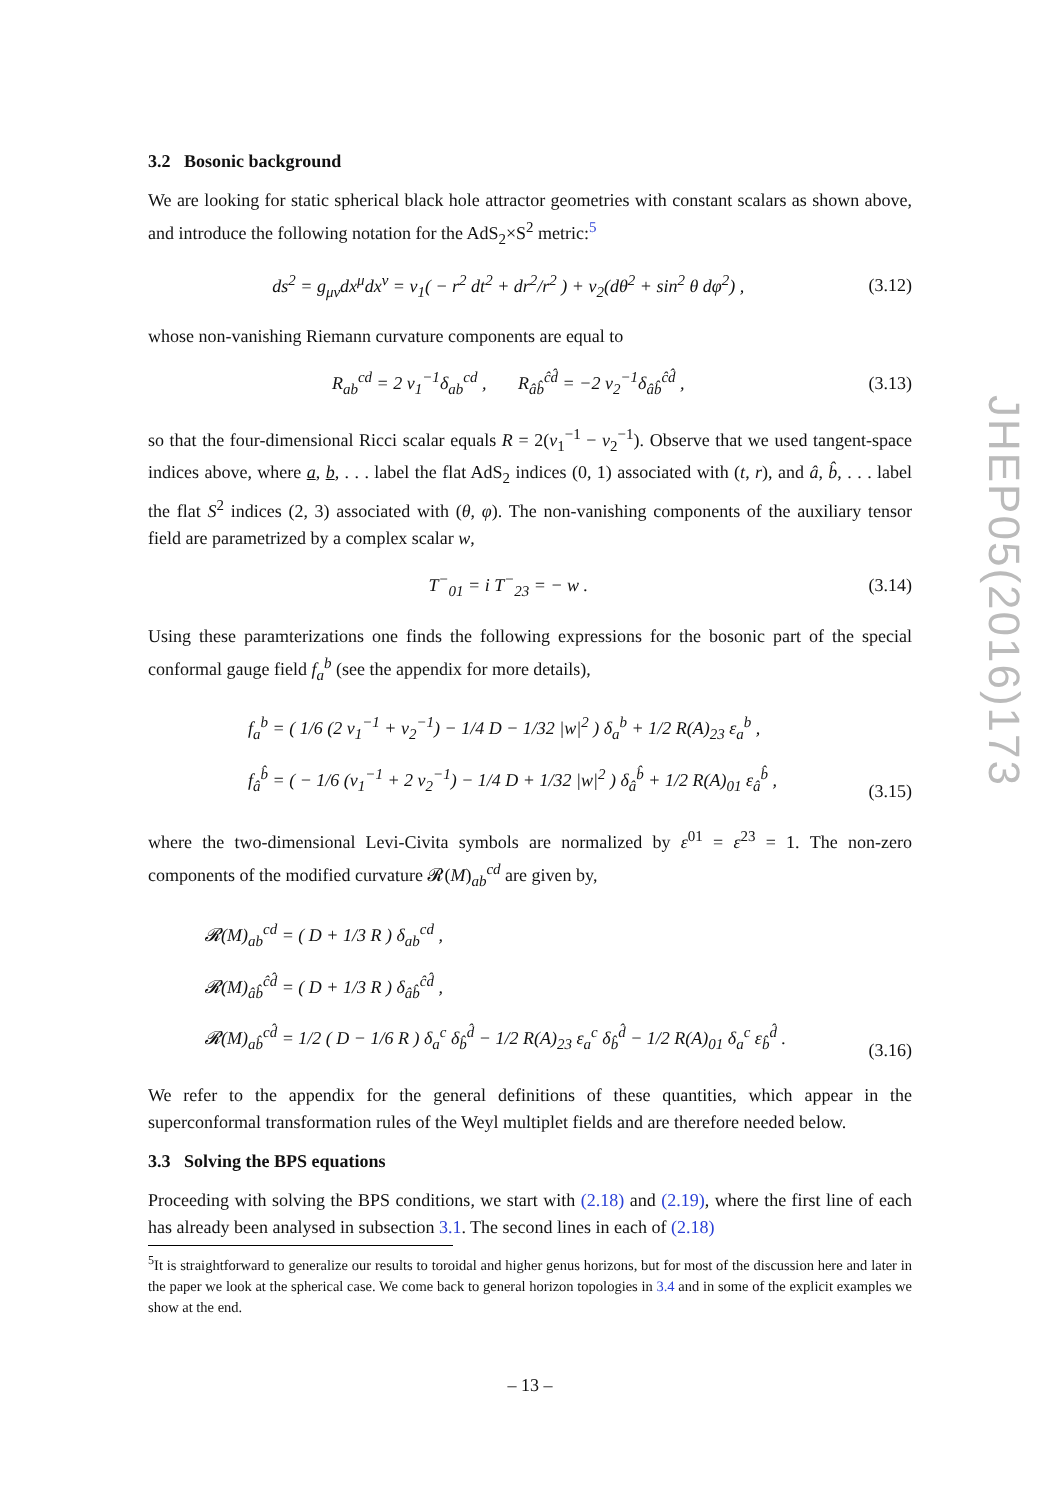3.2 Bosonic background
We are looking for static spherical black hole attractor geometries with constant scalars as shown above, and introduce the following notation for the AdS<sub>2</sub>×S<sup>2</sup> metric:<sup>5</sup>
ds<sup>2</sup> = g<sub>μν</sub>dx<sup>μ</sup>dx<sup>ν</sup> = v<sub>1</sub>( − r<sup>2</sup> dt<sup>2</sup> + dr<sup>2</sup>/r<sup>2</sup> ) + v<sub>2</sub>(dθ<sup>2</sup> + sin<sup>2</sup> θ dφ<sup>2</sup>) , (3.12)
whose non-vanishing Riemann curvature components are equal to
R<sub>ab</sub><sup>cd</sup> = 2 v<sub>1</sub><sup>−1</sup>δ<sub>ab</sub><sup>cd</sup> , R<sub>âb̂</sub><sup>ĉd̂</sup> = −2 v<sub>2</sub><sup>−1</sup>δ<sub>âb̂</sub><sup>ĉd̂</sup> , (3.13)
so that the four-dimensional Ricci scalar equals R = 2(v<sub>1</sub><sup>−1</sup> − v<sub>2</sub><sup>−1</sup>). Observe that we used tangent-space indices above, where a, b, . . . label the flat AdS<sub>2</sub> indices (0, 1) associated with (t, r), and â, b̂, . . . label the flat S<sup>2</sup> indices (2, 3) associated with (θ, φ). The non-vanishing components of the auxiliary tensor field are parametrized by a complex scalar w,
T<sup>−</sup><sub>01</sub> = i T<sup>−</sup><sub>23</sub> = − w . (3.14)
Using these paramterizations one finds the following expressions for the bosonic part of the special conformal gauge field f<sub>a</sub><sup>b</sup> (see the appendix for more details),
f<sub>a</sub><sup>b</sup> = ( 1/6 (2 v<sub>1</sub><sup>−1</sup> + v<sub>2</sub><sup>−1</sup>) − 1/4 D − 1/32 |w|<sup>2</sup> ) δ<sub>a</sub><sup>b</sup> + 1/2 R(A)<sub>23</sub> ε<sub>a</sub><sup>b</sup> ,
f<sub>â</sub><sup>b̂</sup> = ( − 1/6 (v<sub>1</sub><sup>−1</sup> + 2 v<sub>2</sub><sup>−1</sup>) − 1/4 D + 1/32 |w|<sup>2</sup> ) δ<sub>â</sub><sup>b̂</sup> + 1/2 R(A)<sub>01</sub> ε<sub>â</sub><sup>b̂</sup> , (3.15)
where the two-dimensional Levi-Civita symbols are normalized by ε<sup>01</sup> = ε<sup>23</sup> = 1. The non-zero components of the modified curvature 𝓡(M)<sub>ab</sub><sup>cd</sup> are given by,
𝓡(M)<sub>ab</sub><sup>cd</sup> = ( D + 1/3 R ) δ<sub>ab</sub><sup>cd</sup> ,
𝓡(M)<sub>âb̂</sub><sup>ĉd̂</sup> = ( D + 1/3 R ) δ<sub>âb̂</sub><sup>ĉd̂</sup> ,
𝓡(M)<sub>ab̂</sub><sup>cd̂</sup> = 1/2 ( D − 1/6 R ) δ<sub>a</sub><sup>c</sup> δ<sub>b̂</sub><sup>d̂</sup> − 1/2 R(A)<sub>23</sub> ε<sub>a</sub><sup>c</sup> δ<sub>b̂</sub><sup>d̂</sup> − 1/2 R(A)<sub>01</sub> δ<sub>a</sub><sup>c</sup> ε<sub>b̂</sub><sup>d̂</sup> . (3.16)
We refer to the appendix for the general definitions of these quantities, which appear in the superconformal transformation rules of the Weyl multiplet fields and are therefore needed below.
3.3 Solving the BPS equations
Proceeding with solving the BPS conditions, we start with (2.18) and (2.19), where the first line of each has already been analysed in subsection 3.1. The second lines in each of (2.18)
<sup>5</sup> It is straightforward to generalize our results to toroidal and higher genus horizons, but for most of the discussion here and later in the paper we look at the spherical case. We come back to general horizon topologies in 3.4 and in some of the explicit examples we show at the end.
JHEP05(2016)173
– 13 –